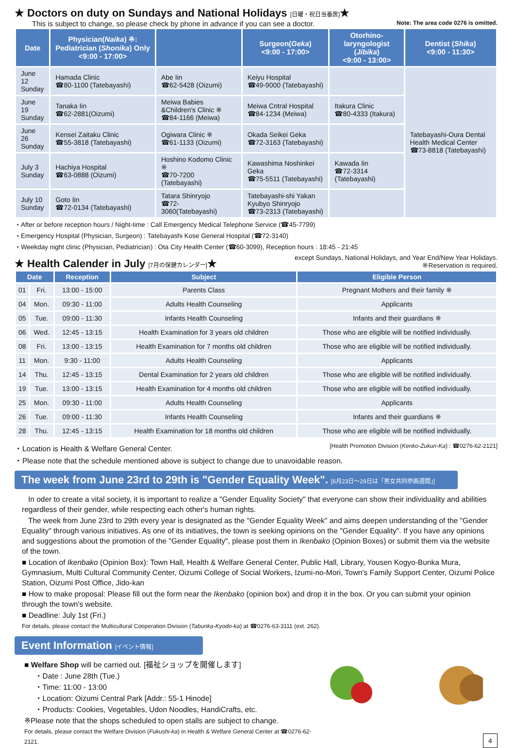★ Doctors on duty on Sundays and National Holidays [日曜・祝日当番医]★
This is subject to change, so please check by phone in advance if you can see a doctor. Note: The area code 0276 is omitted.
| Date | Physician( Naika ) ※: Pediatrician ( Shonika ) Only <9:00 - 17:00> | | Surgeon( Geka ) <9:00 - 17:00> | Otorhino-laryngologist ( Jibika ) <9:00 - 13:00> | Dentist ( Shika ) <9:00 - 11:30> |
| --- | --- | --- | --- | --- | --- |
| June 12 Sunday | Hamada Clinic ☎80-1100 (Tatebayashi) | Abe Iin ☎62-5428 (Oizumi) | Keiyu Hospital ☎49-9000 (Tatebayashi) | | Tatebayashi-Oura Dental Health Medical Center ☎73-8818 (Tatebayashi) |
| June 19 Sunday | Tanaka Iin ☎62-2881(Oizumi) | Meiwa Babies &Children's Clinic ※ ☎84-1166 (Meiwa) | Meiwa Cntral Hospital ☎84-1234 (Meiwa) | Itakura Clinic ☎80-4333 (Itakura) | |
| June 26 Sunday | Kensei Zaitaku Clinic ☎55-3818 (Tatebayashi) | Ogiwara Clinic ※ ☎61-1133 (Oizumi) | Okada Seikei Geka ☎72-3163 (Tatebayashi) | | |
| July 3 Sunday | Hachiya Hospital ☎63-0888 (Oizumi) | Hoshino Kodomo Clinic ※ ☎70-7200 (Tatebayashi) | Kawashima Noshinkei Geka ☎75-5511 (Tatebayashi) | Kawada Iin ☎72-3314 (Tatebayashi) | |
| July 10 Sunday | Goto Iin ☎72-0134 (Tatebayashi) | Tatara Shinryojo ☎72- 3060(Tatebayashi) | Tatebayashi-shi Yakan Kyubyo Shinryojo ☎73-2313 (Tatebayashi) | | |
・After or before reception hours / Night-time : Call Emergency Medical Telephone Service (☎45-7799)
・Emergency Hospital (Physician, Surgeon) : Tatebayashi Kose General Hospital (☎72-3140)
・Weekday night clinic (Physician, Pediatrician) : Ota City Health Center (☎60-3099), Reception hours : 18:45 - 21:45
★ Health Calender in July [7月の保健カレンダー]★
except Sundays, National Holidays, and Year End/New Year Holidays.
※Reservation is required.
| Date | | Reception | Subject | Eligible Person |
| --- | --- | --- | --- | --- |
| 01 | Fri. | 13:00 - 15:00 | Parents Class | Pregnant Mothers and their family ※ |
| 04 | Mon. | 09:30 - 11:00 | Adults Health Counseling | Applicants |
| 05 | Tue. | 09:00 - 11:30 | Infants Health Counseling | Infants and their guardians ※ |
| 06 | Wed. | 12:45 - 13:15 | Health Examination for 3 years old children | Those who are eligible will be notified individually. |
| 08 | Fri. | 13:00 - 13:15 | Health Examination for 7 months old children | Those who are eligible will be notified individually. |
| 11 | Mon. | 9:30 - 11:00 | Adults Health Counseling | Applicants |
| 14 | Thu. | 12:45 - 13:15 | Dental Examination for 2 years old children | Those who are eligible will be notified individually. |
| 19 | Tue. | 13:00 - 13:15 | Health Examination for 4 months old children | Those who are eligible will be notified individually. |
| 25 | Mon. | 09:30 - 11:00 | Adults Health Counseling | Applicants |
| 26 | Tue. | 09:00 - 11:30 | Infants Health Counseling | Infants and their guardians ※ |
| 28 | Thu. | 12:45 - 13:15 | Health Examination for 18 months old children | Those who are eligible will be notified individually. |
・Location is Health & Welfare General Center.
[Health Promotion Division (Kenko-Zukuri-Ka) : ☎0276-62-2121]
・Please note that the schedule mentioned above is subject to change due to unavoidable reason.
The week from June 23rd to 29th is "Gender Equality Week". [6月23日～29日は「男女共同参画週間」]
In oder to create a vital society, it is important to realize a "Gender Equality Society" that everyone can show their individuality and abilities regardless of their gender, while respecting each other's human rights.
The week from June 23rd to 29th every year is designated as the "Gender Equality Week" and aims deepen understanding of the "Gender Equality" through various initiatives. As one of its initiatives, the town is seeking opinions on the "Gender Equality". If you have any opinions and suggestions about the promotion of the "Gender Equality", please post them in Ikenbako (Opinion Boxes) or submit them via the website of the town.
■ Location of Ikenbako (Opinion Box): Town Hall, Health & Welfare General Center, Public Hall, Library, Yousen Kogyo-Bunka Mura, Gymnasium, Multi Cultural Community Center, Oizumi College of Social Workers, Izumi-no-Mori, Town's Family Support Center, Oizumi Police Station, Oizumi Post Office, Jido-kan
■ How to make proposal: Please fill out the form near the Ikenbako (opinion box) and drop it in the box. Or you can submit your opinion through the town's website.
■ Deadline: July 1st (Fri.)
For details, please contact the Multicultural Cooperation Division (Tabunka-Kyodo-ka) at ☎0276-63-3111 (ext. 262).
Event Information [イベント情報]
■ Welfare Shop will be carried out. [福祉ショップを開催します]
・Date : June 28th (Tue.)
・Time: 11:00 - 13:00
・Location: Oizumi Central Park [Addr.: 55-1 Hinode]
・Products: Cookies, Vegetables, Udon Noodles, HandiCrafts, etc.
※Please note that the shops scheduled to open stalls are subject to change.
For details, please contact the Welfare Division (Fukushi-ka) in Health & Welfare General Center at ☎0276-62-2121.
4